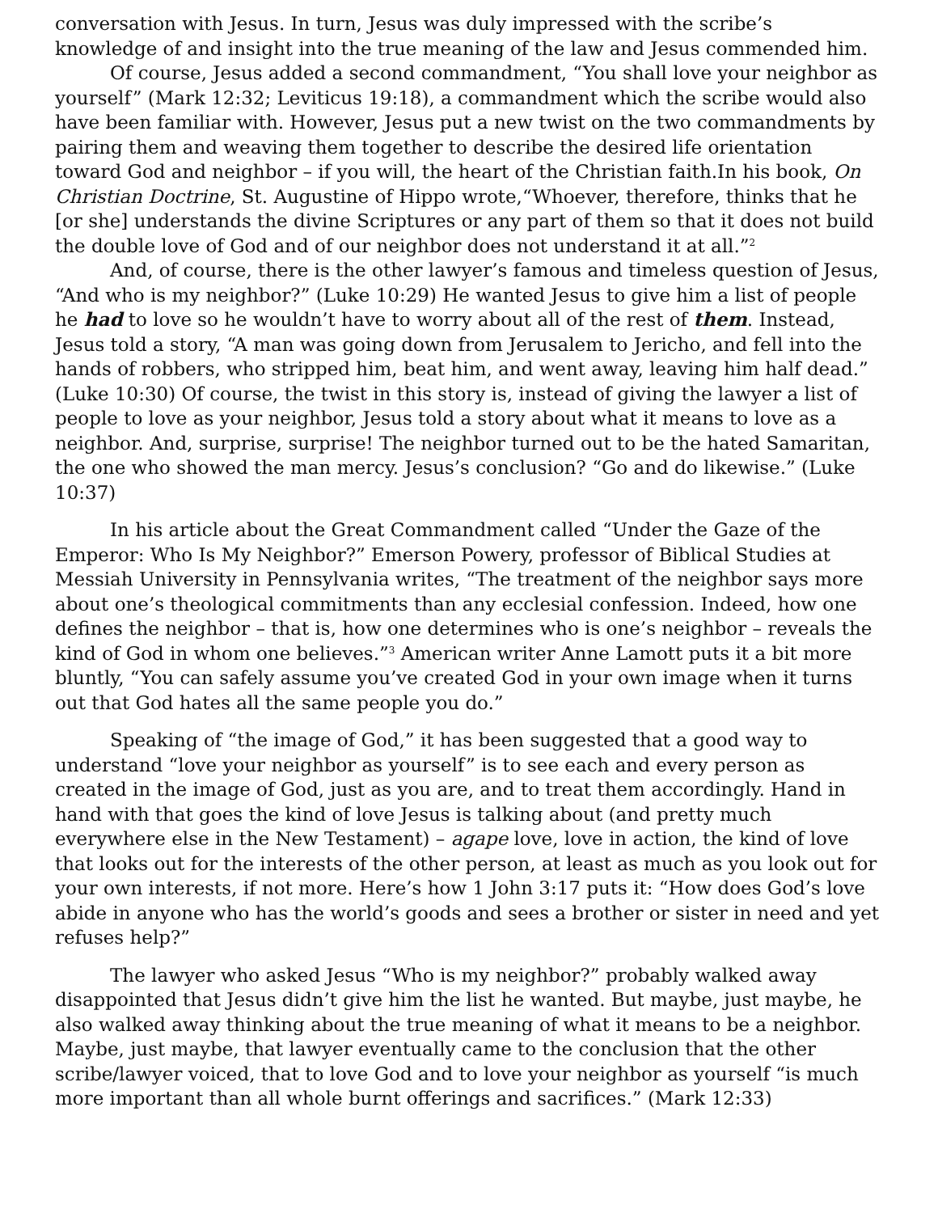conversation with Jesus. In turn, Jesus was duly impressed with the scribe’s knowledge of and insight into the true meaning of the law and Jesus commended him.
Of course, Jesus added a second commandment, “You shall love your neighbor as yourself” (Mark 12:32; Leviticus 19:18), a commandment which the scribe would also have been familiar with. However, Jesus put a new twist on the two commandments by pairing them and weaving them together to describe the desired life orientation toward God and neighbor – if you will, the heart of the Christian faith.In his book, On Christian Doctrine, St. Augustine of Hippo wrote,“Whoever, therefore, thinks that he [or she] understands the divine Scriptures or any part of them so that it does not build the double love of God and of our neighbor does not understand it at all.”<sup>2</sup>
And, of course, there is the other lawyer’s famous and timeless question of Jesus, “And who is my neighbor?” (Luke 10:29) He wanted Jesus to give him a list of people he had to love so he wouldn’t have to worry about all of the rest of them. Instead, Jesus told a story, “A man was going down from Jerusalem to Jericho, and fell into the hands of robbers, who stripped him, beat him, and went away, leaving him half dead.” (Luke 10:30) Of course, the twist in this story is, instead of giving the lawyer a list of people to love as your neighbor, Jesus told a story about what it means to love as a neighbor. And, surprise, surprise! The neighbor turned out to be the hated Samaritan, the one who showed the man mercy. Jesus’s conclusion? “Go and do likewise.” (Luke 10:37)
In his article about the Great Commandment called “Under the Gaze of the Emperor: Who Is My Neighbor?” Emerson Powery, professor of Biblical Studies at Messiah University in Pennsylvania writes, “The treatment of the neighbor says more about one’s theological commitments than any ecclesial confession. Indeed, how one defines the neighbor – that is, how one determines who is one’s neighbor – reveals the kind of God in whom one believes.”<sup>3</sup> American writer Anne Lamott puts it a bit more bluntly, “You can safely assume you’ve created God in your own image when it turns out that God hates all the same people you do.”
Speaking of “the image of God,” it has been suggested that a good way to understand “love your neighbor as yourself” is to see each and every person as created in the image of God, just as you are, and to treat them accordingly. Hand in hand with that goes the kind of love Jesus is talking about (and pretty much everywhere else in the New Testament) – agape love, love in action, the kind of love that looks out for the interests of the other person, at least as much as you look out for your own interests, if not more. Here’s how 1 John 3:17 puts it: “How does God’s love abide in anyone who has the world’s goods and sees a brother or sister in need and yet refuses help?”
The lawyer who asked Jesus “Who is my neighbor?” probably walked away disappointed that Jesus didn’t give him the list he wanted. But maybe, just maybe, he also walked away thinking about the true meaning of what it means to be a neighbor. Maybe, just maybe, that lawyer eventually came to the conclusion that the other scribe/lawyer voiced, that to love God and to love your neighbor as yourself “is much more important than all whole burnt offerings and sacrifices.” (Mark 12:33)